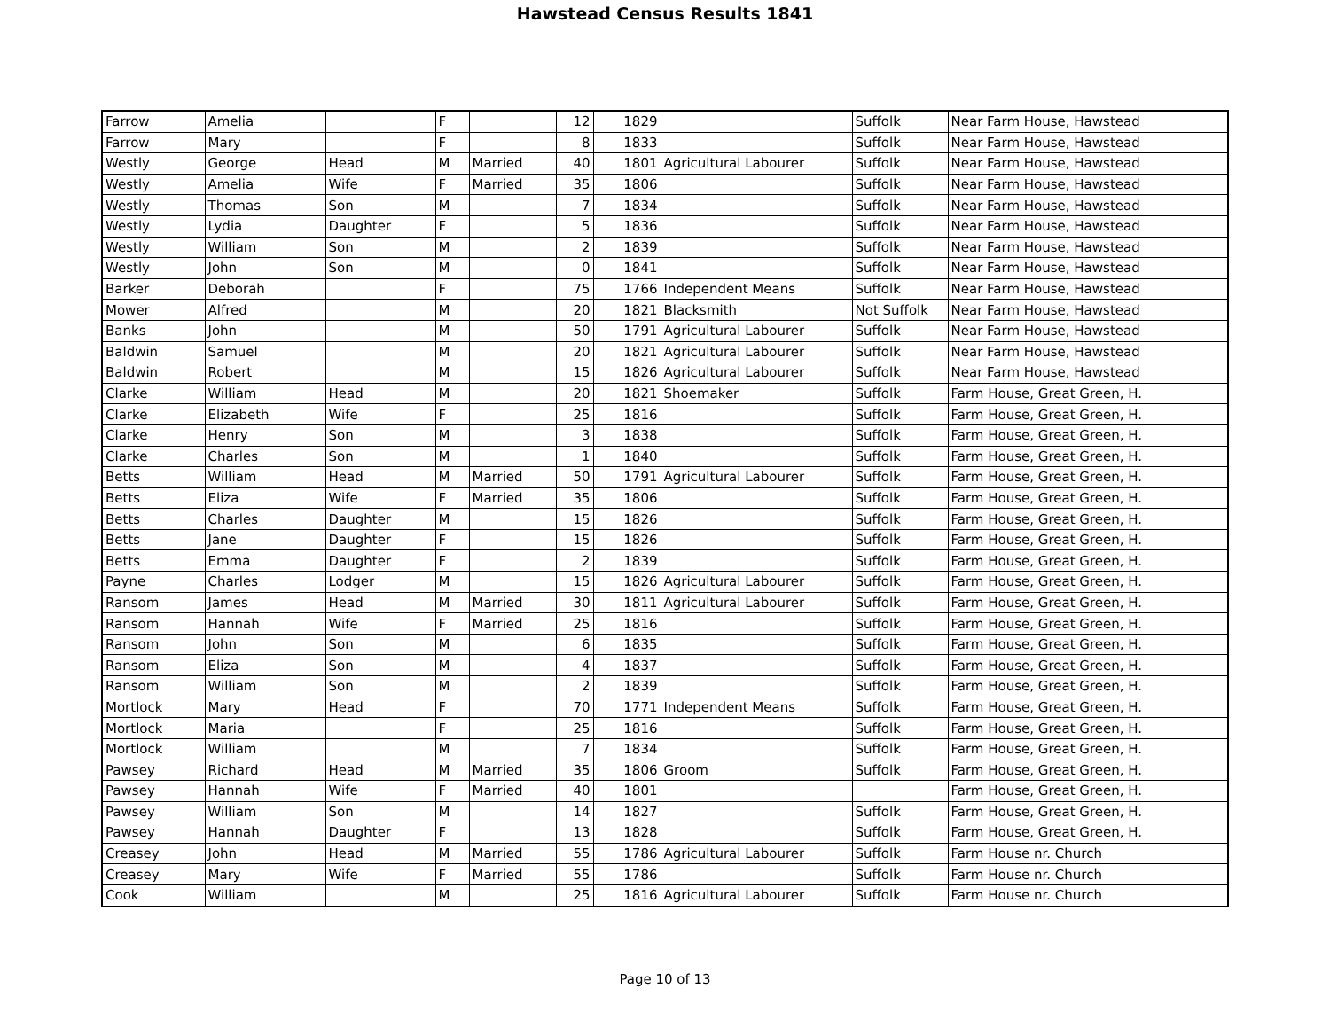Hawstead Census Results 1841
| Farrow | Amelia | | F | | 12 | 1829 | | Suffolk | Near Farm House, Hawstead |
| Farrow | Mary | | F | | 8 | 1833 | | Suffolk | Near Farm House, Hawstead |
| Westly | George | Head | M | Married | 40 | 1801 | Agricultural Labourer | Suffolk | Near Farm House, Hawstead |
| Westly | Amelia | Wife | F | Married | 35 | 1806 | | Suffolk | Near Farm House, Hawstead |
| Westly | Thomas | Son | M | | 7 | 1834 | | Suffolk | Near Farm House, Hawstead |
| Westly | Lydia | Daughter | F | | 5 | 1836 | | Suffolk | Near Farm House, Hawstead |
| Westly | William | Son | M | | 2 | 1839 | | Suffolk | Near Farm House, Hawstead |
| Westly | John | Son | M | | 0 | 1841 | | Suffolk | Near Farm House, Hawstead |
| Barker | Deborah | | F | | 75 | 1766 | Independent Means | Suffolk | Near Farm House, Hawstead |
| Mower | Alfred | | M | | 20 | 1821 | Blacksmith | Not Suffolk | Near Farm House, Hawstead |
| Banks | John | | M | | 50 | 1791 | Agricultural Labourer | Suffolk | Near Farm House, Hawstead |
| Baldwin | Samuel | | M | | 20 | 1821 | Agricultural Labourer | Suffolk | Near Farm House, Hawstead |
| Baldwin | Robert | | M | | 15 | 1826 | Agricultural Labourer | Suffolk | Near Farm House, Hawstead |
| Clarke | William | Head | M | | 20 | 1821 | Shoemaker | Suffolk | Farm House, Great Green, H. |
| Clarke | Elizabeth | Wife | F | | 25 | 1816 | | Suffolk | Farm House, Great Green, H. |
| Clarke | Henry | Son | M | | 3 | 1838 | | Suffolk | Farm House, Great Green, H. |
| Clarke | Charles | Son | M | | 1 | 1840 | | Suffolk | Farm House, Great Green, H. |
| Betts | William | Head | M | Married | 50 | 1791 | Agricultural Labourer | Suffolk | Farm House, Great Green, H. |
| Betts | Eliza | Wife | F | Married | 35 | 1806 | | Suffolk | Farm House, Great Green, H. |
| Betts | Charles | Daughter | M | | 15 | 1826 | | Suffolk | Farm House, Great Green, H. |
| Betts | Jane | Daughter | F | | 15 | 1826 | | Suffolk | Farm House, Great Green, H. |
| Betts | Emma | Daughter | F | | 2 | 1839 | | Suffolk | Farm House, Great Green, H. |
| Payne | Charles | Lodger | M | | 15 | 1826 | Agricultural Labourer | Suffolk | Farm House, Great Green, H. |
| Ransom | James | Head | M | Married | 30 | 1811 | Agricultural Labourer | Suffolk | Farm House, Great Green, H. |
| Ransom | Hannah | Wife | F | Married | 25 | 1816 | | Suffolk | Farm House, Great Green, H. |
| Ransom | John | Son | M | | 6 | 1835 | | Suffolk | Farm House, Great Green, H. |
| Ransom | Eliza | Son | M | | 4 | 1837 | | Suffolk | Farm House, Great Green, H. |
| Ransom | William | Son | M | | 2 | 1839 | | Suffolk | Farm House, Great Green, H. |
| Mortlock | Mary | Head | F | | 70 | 1771 | Independent Means | Suffolk | Farm House, Great Green, H. |
| Mortlock | Maria | | F | | 25 | 1816 | | Suffolk | Farm House, Great Green, H. |
| Mortlock | William | | M | | 7 | 1834 | | Suffolk | Farm House, Great Green, H. |
| Pawsey | Richard | Head | M | Married | 35 | 1806 | Groom | Suffolk | Farm House, Great Green, H. |
| Pawsey | Hannah | Wife | F | Married | 40 | 1801 | | | Farm House, Great Green, H. |
| Pawsey | William | Son | M | | 14 | 1827 | | Suffolk | Farm House, Great Green, H. |
| Pawsey | Hannah | Daughter | F | | 13 | 1828 | | Suffolk | Farm House, Great Green, H. |
| Creasey | John | Head | M | Married | 55 | 1786 | Agricultural Labourer | Suffolk | Farm House nr. Church |
| Creasey | Mary | Wife | F | Married | 55 | 1786 | | Suffolk | Farm House nr. Church |
| Cook | William | | M | | 25 | 1816 | Agricultural Labourer | Suffolk | Farm House nr. Church |
Page 10 of 13